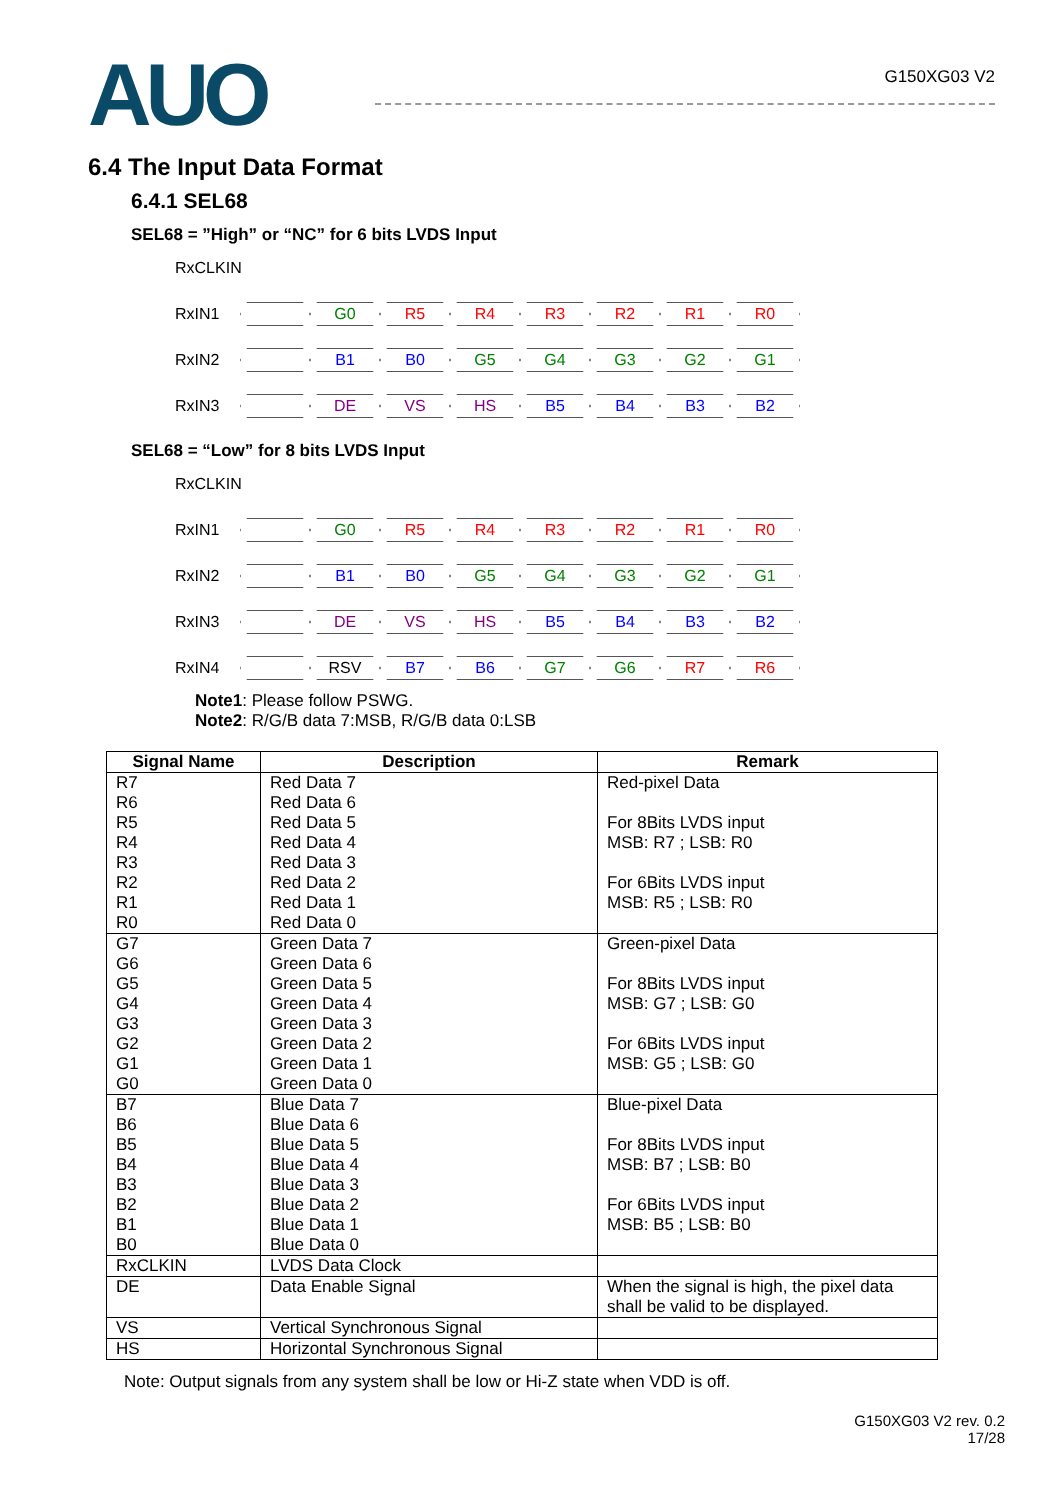AUO
G150XG03 V2
6.4 The Input Data Format
6.4.1 SEL68
SEL68 = ”High” or “NC” for 6 bits LVDS Input
RxCLKIN
RxIN1
G0 R5 R4 R3 R2 R1 R0
RxIN2
B1 B0 G5 G4 G3 G2 G1
RxIN3
DE VS HS B5 B4 B3 B2
SEL68 = “Low” for 8 bits LVDS Input
RxCLKIN
RxIN1
G0 R5 R4 R3 R2 R1 R0
RxIN2
B1 B0 G5 G4 G3 G2 G1
RxIN3
DE VS HS B5 B4 B3 B2
RxIN4
RSV B7 B6 G7 G6 R7 R6
Note1: Please follow PSWG.
Note2: R/G/B data 7:MSB, R/G/B data 0:LSB
| Signal Name | Description | Remark |
| --- | --- | --- |
| R7 R6 R5 R4 R3 R2 R1 R0 | Red Data 7 Red Data 6 Red Data 5 Red Data 4 Red Data 3 Red Data 2 Red Data 1 Red Data 0 | Red-pixel Data For 8Bits LVDS input MSB: R7 ; LSB: R0 For 6Bits LVDS input MSB: R5 ; LSB: R0 |
| G7 G6 G5 G4 G3 G2 G1 G0 | Green Data 7 Green Data 6 Green Data 5 Green Data 4 Green Data 3 Green Data 2 Green Data 1 Green Data 0 | Green-pixel Data For 8Bits LVDS input MSB: G7 ; LSB: G0 For 6Bits LVDS input MSB: G5 ; LSB: G0 |
| B7 B6 B5 B4 B3 B2 B1 B0 | Blue Data 7 Blue Data 6 Blue Data 5 Blue Data 4 Blue Data 3 Blue Data 2 Blue Data 1 Blue Data 0 | Blue-pixel Data For 8Bits LVDS input MSB: B7 ; LSB: B0 For 6Bits LVDS input MSB: B5 ; LSB: B0 |
| RxCLKIN | LVDS Data Clock | |
| DE | Data Enable Signal | When the signal is high, the pixel data shall be valid to be displayed. |
| VS | Vertical Synchronous Signal | |
| HS | Horizontal Synchronous Signal | |
Note: Output signals from any system shall be low or Hi-Z state when VDD is off.
G150XG03 V2 rev. 0.2
17/28